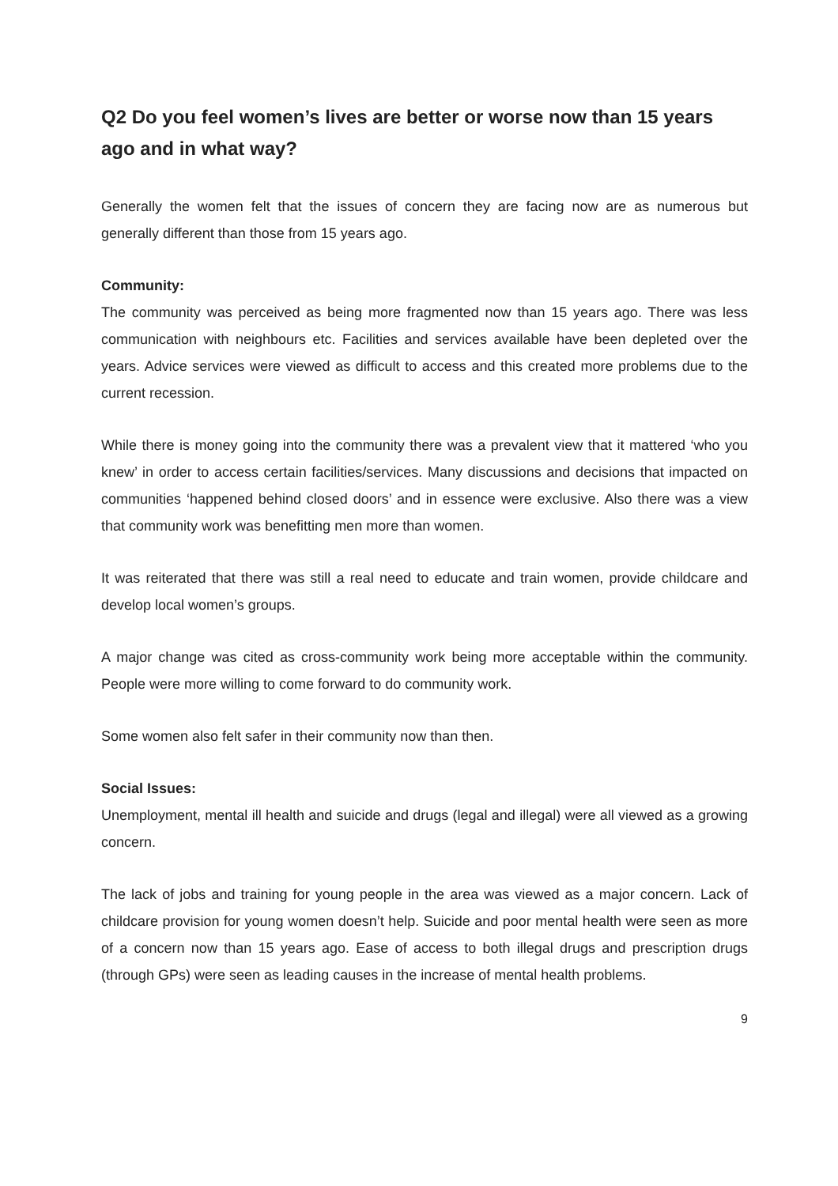Q2 Do you feel women’s lives are better or worse now than 15 years ago and in what way?
Generally the women felt that the issues of concern they are facing now are as numerous but generally different than those from 15 years ago.
Community:
The community was perceived as being more fragmented now than 15 years ago. There was less communication with neighbours etc. Facilities and services available have been depleted over the years. Advice services were viewed as difficult to access and this created more problems due to the current recession.
While there is money going into the community there was a prevalent view that it mattered ‘who you knew’ in order to access certain facilities/services. Many discussions and decisions that impacted on communities ‘happened behind closed doors’ and in essence were exclusive. Also there was a view that community work was benefitting men more than women.
It was reiterated that there was still a real need to educate and train women, provide childcare and develop local women’s groups.
A major change was cited as cross-community work being more acceptable within the community. People were more willing to come forward to do community work.
Some women also felt safer in their community now than then.
Social Issues:
Unemployment, mental ill health and suicide and drugs (legal and illegal) were all viewed as a growing concern.
The lack of jobs and training for young people in the area was viewed as a major concern. Lack of childcare provision for young women doesn’t help. Suicide and poor mental health were seen as more of a concern now than 15 years ago. Ease of access to both illegal drugs and prescription drugs (through GPs) were seen as leading causes in the increase of mental health problems.
9